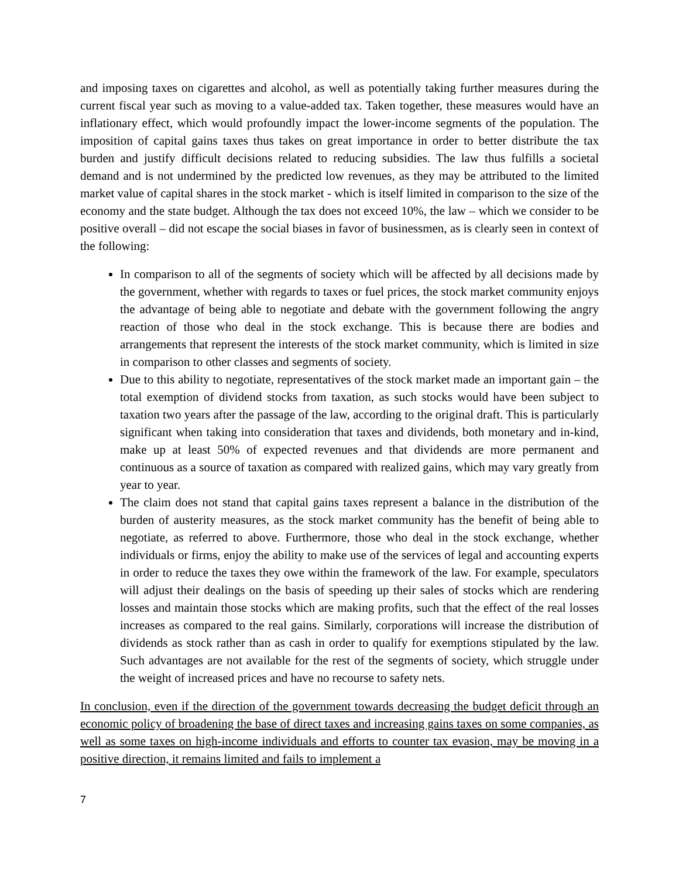and imposing taxes on cigarettes and alcohol, as well as potentially taking further measures during the current fiscal year such as moving to a value-added tax. Taken together, these measures would have an inflationary effect, which would profoundly impact the lower-income segments of the population. The imposition of capital gains taxes thus takes on great importance in order to better distribute the tax burden and justify difficult decisions related to reducing subsidies. The law thus fulfills a societal demand and is not undermined by the predicted low revenues, as they may be attributed to the limited market value of capital shares in the stock market - which is itself limited in comparison to the size of the economy and the state budget. Although the tax does not exceed 10%, the law – which we consider to be positive overall – did not escape the social biases in favor of businessmen, as is clearly seen in context of the following:
In comparison to all of the segments of society which will be affected by all decisions made by the government, whether with regards to taxes or fuel prices, the stock market community enjoys the advantage of being able to negotiate and debate with the government following the angry reaction of those who deal in the stock exchange. This is because there are bodies and arrangements that represent the interests of the stock market community, which is limited in size in comparison to other classes and segments of society.
Due to this ability to negotiate, representatives of the stock market made an important gain – the total exemption of dividend stocks from taxation, as such stocks would have been subject to taxation two years after the passage of the law, according to the original draft. This is particularly significant when taking into consideration that taxes and dividends, both monetary and in-kind, make up at least 50% of expected revenues and that dividends are more permanent and continuous as a source of taxation as compared with realized gains, which may vary greatly from year to year.
The claim does not stand that capital gains taxes represent a balance in the distribution of the burden of austerity measures, as the stock market community has the benefit of being able to negotiate, as referred to above. Furthermore, those who deal in the stock exchange, whether individuals or firms, enjoy the ability to make use of the services of legal and accounting experts in order to reduce the taxes they owe within the framework of the law. For example, speculators will adjust their dealings on the basis of speeding up their sales of stocks which are rendering losses and maintain those stocks which are making profits, such that the effect of the real losses increases as compared to the real gains. Similarly, corporations will increase the distribution of dividends as stock rather than as cash in order to qualify for exemptions stipulated by the law. Such advantages are not available for the rest of the segments of society, which struggle under the weight of increased prices and have no recourse to safety nets.
In conclusion, even if the direction of the government towards decreasing the budget deficit through an economic policy of broadening the base of direct taxes and increasing gains taxes on some companies, as well as some taxes on high-income individuals and efforts to counter tax evasion, may be moving in a positive direction, it remains limited and fails to implement a
7